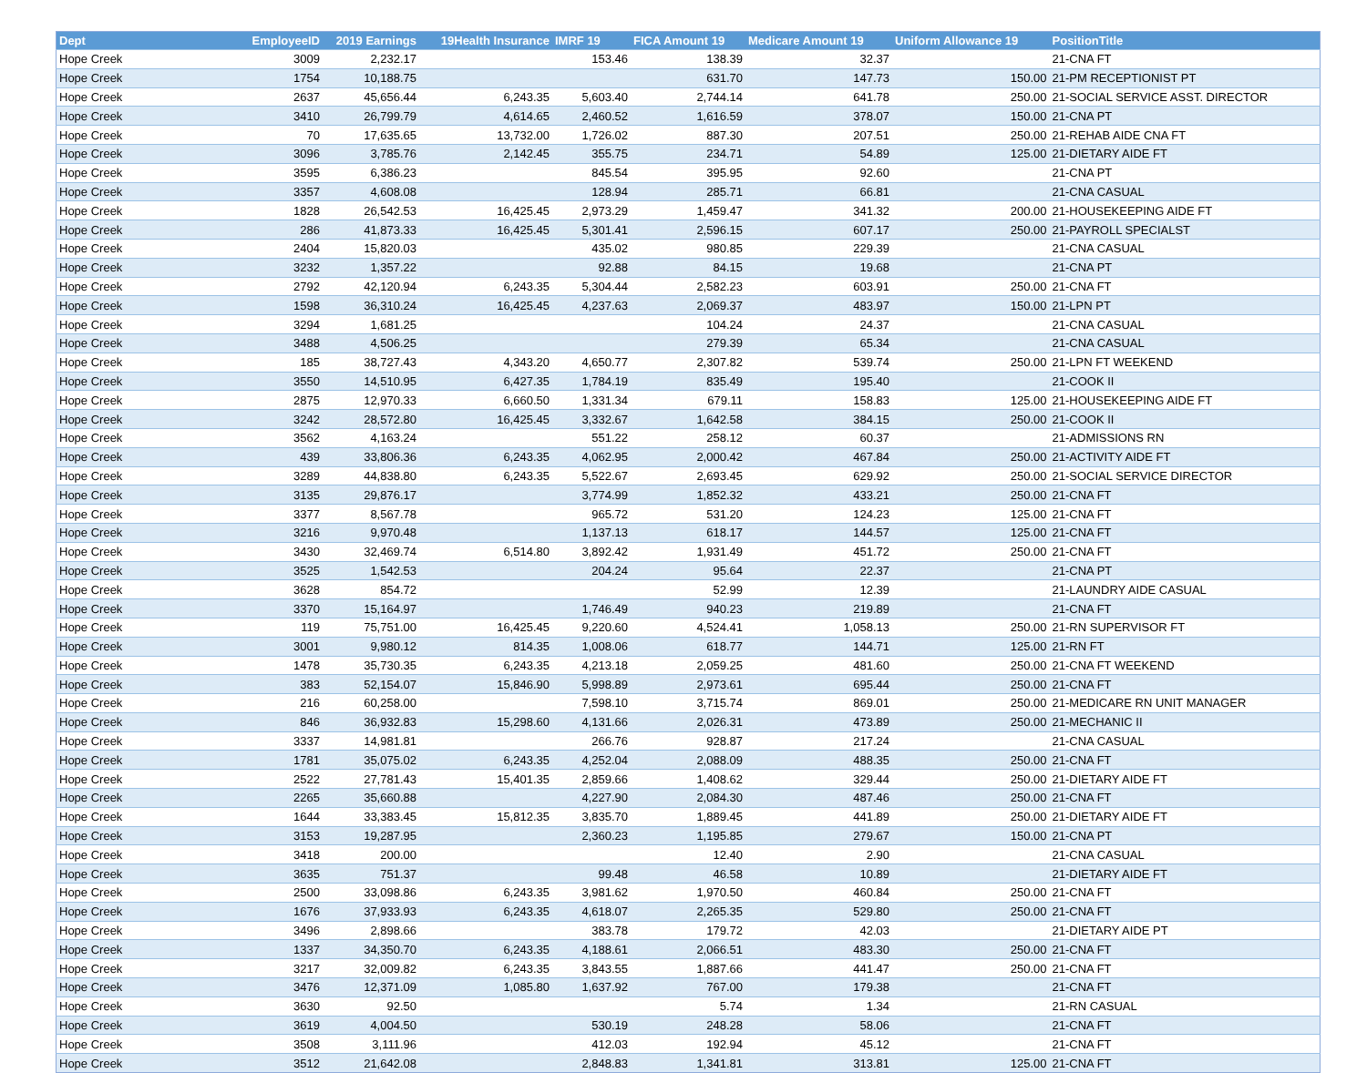| Dept | EmployeeID | 2019 Earnings | 19Health Insurance | IMRF 19 | FICA Amount 19 | Medicare Amount 19 | Uniform Allowance 19 | PositionTitle |
| --- | --- | --- | --- | --- | --- | --- | --- | --- |
| Hope Creek | 3009 | 2,232.17 | | 153.46 | 138.39 | 32.37 | | 21-CNA FT |
| Hope Creek | 1754 | 10,188.75 | | | 631.70 | 147.73 | 150.00 | 21-PM RECEPTIONIST PT |
| Hope Creek | 2637 | 45,656.44 | 6,243.35 | 5,603.40 | 2,744.14 | 641.78 | 250.00 | 21-SOCIAL SERVICE ASST. DIRECTOR |
| Hope Creek | 3410 | 26,799.79 | 4,614.65 | 2,460.52 | 1,616.59 | 378.07 | 150.00 | 21-CNA PT |
| Hope Creek | 70 | 17,635.65 | 13,732.00 | 1,726.02 | 887.30 | 207.51 | 250.00 | 21-REHAB AIDE CNA FT |
| Hope Creek | 3096 | 3,785.76 | 2,142.45 | 355.75 | 234.71 | 54.89 | 125.00 | 21-DIETARY AIDE FT |
| Hope Creek | 3595 | 6,386.23 | | 845.54 | 395.95 | 92.60 | | 21-CNA PT |
| Hope Creek | 3357 | 4,608.08 | | 128.94 | 285.71 | 66.81 | | 21-CNA CASUAL |
| Hope Creek | 1828 | 26,542.53 | 16,425.45 | 2,973.29 | 1,459.47 | 341.32 | 200.00 | 21-HOUSEKEEPING AIDE FT |
| Hope Creek | 286 | 41,873.33 | 16,425.45 | 5,301.41 | 2,596.15 | 607.17 | 250.00 | 21-PAYROLL SPECIALST |
| Hope Creek | 2404 | 15,820.03 | | 435.02 | 980.85 | 229.39 | | 21-CNA CASUAL |
| Hope Creek | 3232 | 1,357.22 | | 92.88 | 84.15 | 19.68 | | 21-CNA PT |
| Hope Creek | 2792 | 42,120.94 | 6,243.35 | 5,304.44 | 2,582.23 | 603.91 | 250.00 | 21-CNA FT |
| Hope Creek | 1598 | 36,310.24 | 16,425.45 | 4,237.63 | 2,069.37 | 483.97 | 150.00 | 21-LPN PT |
| Hope Creek | 3294 | 1,681.25 | | | 104.24 | 24.37 | | 21-CNA CASUAL |
| Hope Creek | 3488 | 4,506.25 | | | 279.39 | 65.34 | | 21-CNA CASUAL |
| Hope Creek | 185 | 38,727.43 | 4,343.20 | 4,650.77 | 2,307.82 | 539.74 | 250.00 | 21-LPN FT WEEKEND |
| Hope Creek | 3550 | 14,510.95 | 6,427.35 | 1,784.19 | 835.49 | 195.40 | | 21-COOK II |
| Hope Creek | 2875 | 12,970.33 | 6,660.50 | 1,331.34 | 679.11 | 158.83 | 125.00 | 21-HOUSEKEEPING AIDE FT |
| Hope Creek | 3242 | 28,572.80 | 16,425.45 | 3,332.67 | 1,642.58 | 384.15 | 250.00 | 21-COOK II |
| Hope Creek | 3562 | 4,163.24 | | 551.22 | 258.12 | 60.37 | | 21-ADMISSIONS RN |
| Hope Creek | 439 | 33,806.36 | 6,243.35 | 4,062.95 | 2,000.42 | 467.84 | 250.00 | 21-ACTIVITY AIDE FT |
| Hope Creek | 3289 | 44,838.80 | 6,243.35 | 5,522.67 | 2,693.45 | 629.92 | 250.00 | 21-SOCIAL SERVICE DIRECTOR |
| Hope Creek | 3135 | 29,876.17 | | 3,774.99 | 1,852.32 | 433.21 | 250.00 | 21-CNA FT |
| Hope Creek | 3377 | 8,567.78 | | 965.72 | 531.20 | 124.23 | 125.00 | 21-CNA FT |
| Hope Creek | 3216 | 9,970.48 | | 1,137.13 | 618.17 | 144.57 | 125.00 | 21-CNA FT |
| Hope Creek | 3430 | 32,469.74 | 6,514.80 | 3,892.42 | 1,931.49 | 451.72 | 250.00 | 21-CNA FT |
| Hope Creek | 3525 | 1,542.53 | | 204.24 | 95.64 | 22.37 | | 21-CNA PT |
| Hope Creek | 3628 | 854.72 | | | 52.99 | 12.39 | | 21-LAUNDRY AIDE CASUAL |
| Hope Creek | 3370 | 15,164.97 | | 1,746.49 | 940.23 | 219.89 | | 21-CNA FT |
| Hope Creek | 119 | 75,751.00 | 16,425.45 | 9,220.60 | 4,524.41 | 1,058.13 | 250.00 | 21-RN SUPERVISOR FT |
| Hope Creek | 3001 | 9,980.12 | 814.35 | 1,008.06 | 618.77 | 144.71 | 125.00 | 21-RN FT |
| Hope Creek | 1478 | 35,730.35 | 6,243.35 | 4,213.18 | 2,059.25 | 481.60 | 250.00 | 21-CNA FT WEEKEND |
| Hope Creek | 383 | 52,154.07 | 15,846.90 | 5,998.89 | 2,973.61 | 695.44 | 250.00 | 21-CNA FT |
| Hope Creek | 216 | 60,258.00 | | 7,598.10 | 3,715.74 | 869.01 | 250.00 | 21-MEDICARE RN UNIT MANAGER |
| Hope Creek | 846 | 36,932.83 | 15,298.60 | 4,131.66 | 2,026.31 | 473.89 | 250.00 | 21-MECHANIC II |
| Hope Creek | 3337 | 14,981.81 | | 266.76 | 928.87 | 217.24 | | 21-CNA CASUAL |
| Hope Creek | 1781 | 35,075.02 | 6,243.35 | 4,252.04 | 2,088.09 | 488.35 | 250.00 | 21-CNA FT |
| Hope Creek | 2522 | 27,781.43 | 15,401.35 | 2,859.66 | 1,408.62 | 329.44 | 250.00 | 21-DIETARY AIDE FT |
| Hope Creek | 2265 | 35,660.88 | | 4,227.90 | 2,084.30 | 487.46 | 250.00 | 21-CNA FT |
| Hope Creek | 1644 | 33,383.45 | 15,812.35 | 3,835.70 | 1,889.45 | 441.89 | 250.00 | 21-DIETARY AIDE FT |
| Hope Creek | 3153 | 19,287.95 | | 2,360.23 | 1,195.85 | 279.67 | 150.00 | 21-CNA PT |
| Hope Creek | 3418 | 200.00 | | | 12.40 | 2.90 | | 21-CNA CASUAL |
| Hope Creek | 3635 | 751.37 | | 99.48 | 46.58 | 10.89 | | 21-DIETARY AIDE FT |
| Hope Creek | 2500 | 33,098.86 | 6,243.35 | 3,981.62 | 1,970.50 | 460.84 | 250.00 | 21-CNA FT |
| Hope Creek | 1676 | 37,933.93 | 6,243.35 | 4,618.07 | 2,265.35 | 529.80 | 250.00 | 21-CNA FT |
| Hope Creek | 3496 | 2,898.66 | | 383.78 | 179.72 | 42.03 | | 21-DIETARY AIDE PT |
| Hope Creek | 1337 | 34,350.70 | 6,243.35 | 4,188.61 | 2,066.51 | 483.30 | 250.00 | 21-CNA FT |
| Hope Creek | 3217 | 32,009.82 | 6,243.35 | 3,843.55 | 1,887.66 | 441.47 | 250.00 | 21-CNA FT |
| Hope Creek | 3476 | 12,371.09 | 1,085.80 | 1,637.92 | 767.00 | 179.38 | | 21-CNA FT |
| Hope Creek | 3630 | 92.50 | | | 5.74 | 1.34 | | 21-RN CASUAL |
| Hope Creek | 3619 | 4,004.50 | | 530.19 | 248.28 | 58.06 | | 21-CNA FT |
| Hope Creek | 3508 | 3,111.96 | | 412.03 | 192.94 | 45.12 | | 21-CNA FT |
| Hope Creek | 3512 | 21,642.08 | | 2,848.83 | 1,341.81 | 313.81 | 125.00 | 21-CNA FT |